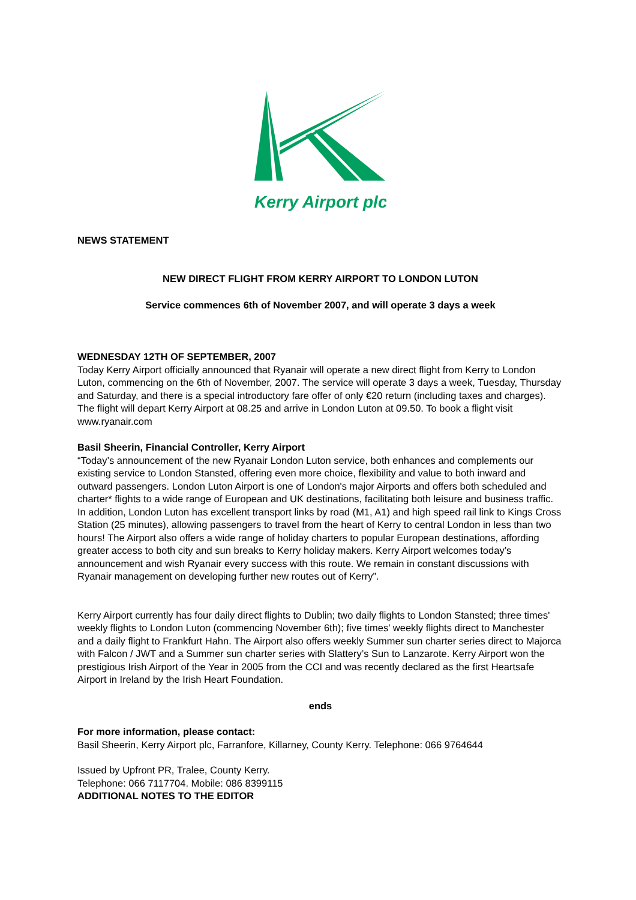Kerry Airport plc
NEWS STATEMENT
NEW DIRECT FLIGHT FROM KERRY AIRPORT TO LONDON LUTON
Service commences 6th of November 2007, and will operate 3 days a week
WEDNESDAY 12TH OF SEPTEMBER, 2007
Today Kerry Airport officially announced that Ryanair will operate a new direct flight from Kerry to London Luton, commencing on the 6th of November, 2007. The service will operate 3 days a week, Tuesday, Thursday and Saturday, and there is a special introductory fare offer of only €20 return (including taxes and charges). The flight will depart Kerry Airport at 08.25 and arrive in London Luton at 09.50. To book a flight visit www.ryanair.com
Basil Sheerin, Financial Controller, Kerry Airport
“Today’s announcement of the new Ryanair London Luton service, both enhances and complements our existing service to London Stansted, offering even more choice, flexibility and value to both inward and outward passengers. London Luton Airport is one of London's major Airports and offers both scheduled and charter* flights to a wide range of European and UK destinations, facilitating both leisure and business traffic. In addition, London Luton has excellent transport links by road (M1, A1) and high speed rail link to Kings Cross Station (25 minutes), allowing passengers to travel from the heart of Kerry to central London in less than two hours! The Airport also offers a wide range of holiday charters to popular European destinations, affording greater access to both city and sun breaks to Kerry holiday makers. Kerry Airport welcomes today’s announcement and wish Ryanair every success with this route. We remain in constant discussions with Ryanair management on developing further new routes out of Kerry”.
Kerry Airport currently has four daily direct flights to Dublin; two daily flights to London Stansted; three times' weekly flights to London Luton (commencing November 6th); five times’ weekly flights direct to Manchester and a daily flight to Frankfurt Hahn. The Airport also offers weekly Summer sun charter series direct to Majorca with Falcon / JWT and a Summer sun charter series with Slattery’s Sun to Lanzarote. Kerry Airport won the prestigious Irish Airport of the Year in 2005 from the CCI and was recently declared as the first Heartsafe Airport in Ireland by the Irish Heart Foundation.
ends
For more information, please contact:
Basil Sheerin, Kerry Airport plc, Farranfore, Killarney, County Kerry. Telephone: 066 9764644
Issued by Upfront PR, Tralee, County Kerry.
Telephone: 066 7117704. Mobile: 086 8399115
ADDITIONAL NOTES TO THE EDITOR